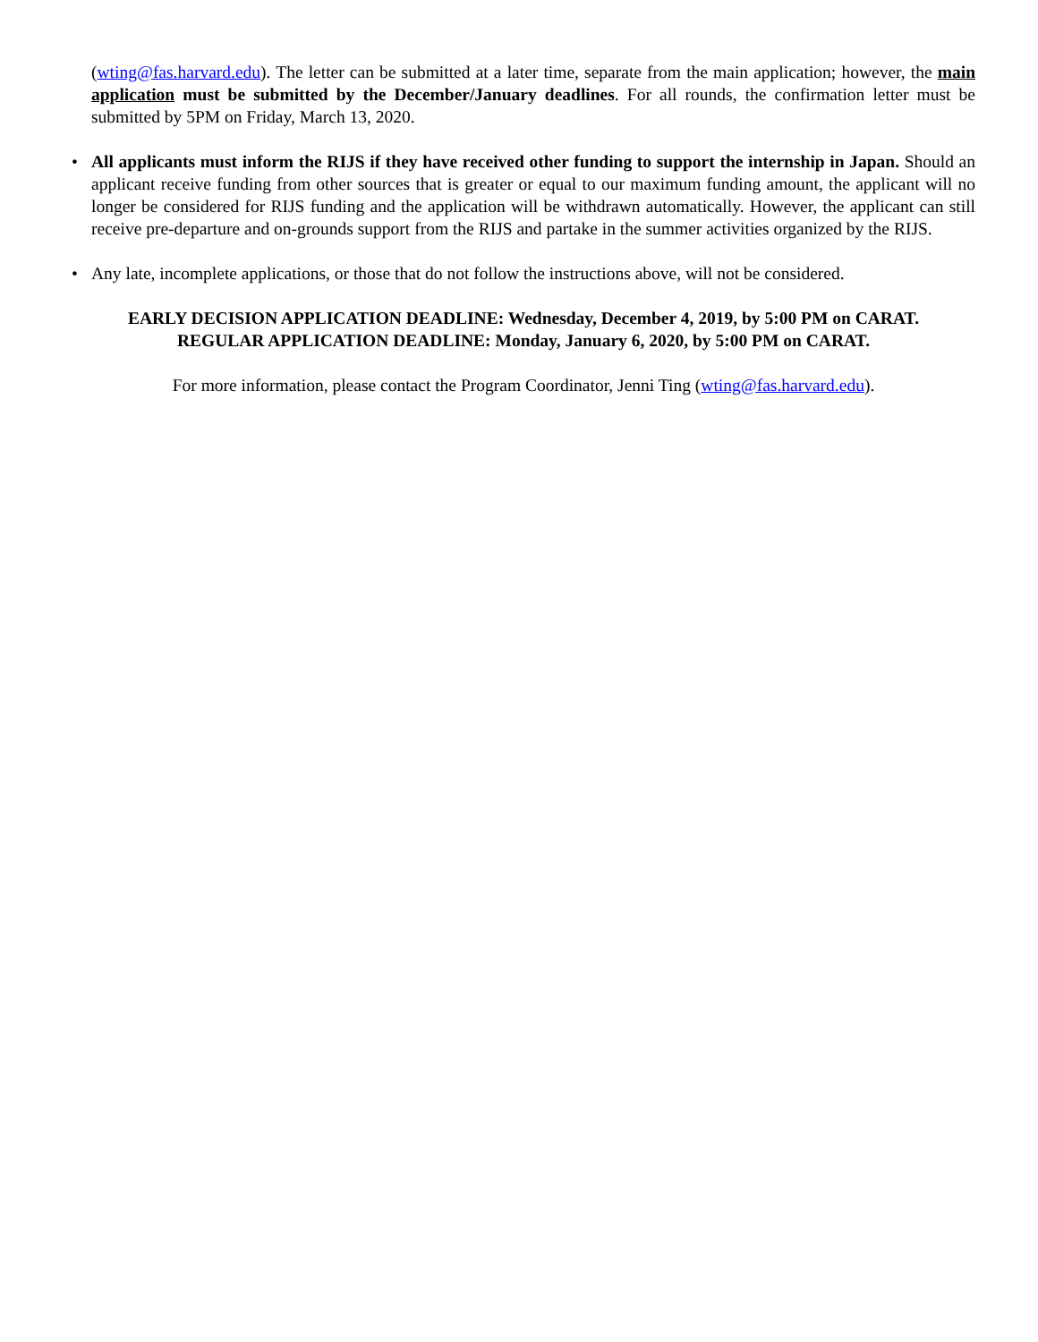(wting@fas.harvard.edu). The letter can be submitted at a later time, separate from the main application; however, the main application must be submitted by the December/January deadlines. For all rounds, the confirmation letter must be submitted by 5PM on Friday, March 13, 2020.
• All applicants must inform the RIJS if they have received other funding to support the internship in Japan. Should an applicant receive funding from other sources that is greater or equal to our maximum funding amount, the applicant will no longer be considered for RIJS funding and the application will be withdrawn automatically. However, the applicant can still receive pre-departure and on-grounds support from the RIJS and partake in the summer activities organized by the RIJS.
• Any late, incomplete applications, or those that do not follow the instructions above, will not be considered.
EARLY DECISION APPLICATION DEADLINE: Wednesday, December 4, 2019, by 5:00 PM on CARAT.
REGULAR APPLICATION DEADLINE: Monday, January 6, 2020, by 5:00 PM on CARAT.
For more information, please contact the Program Coordinator, Jenni Ting (wting@fas.harvard.edu).